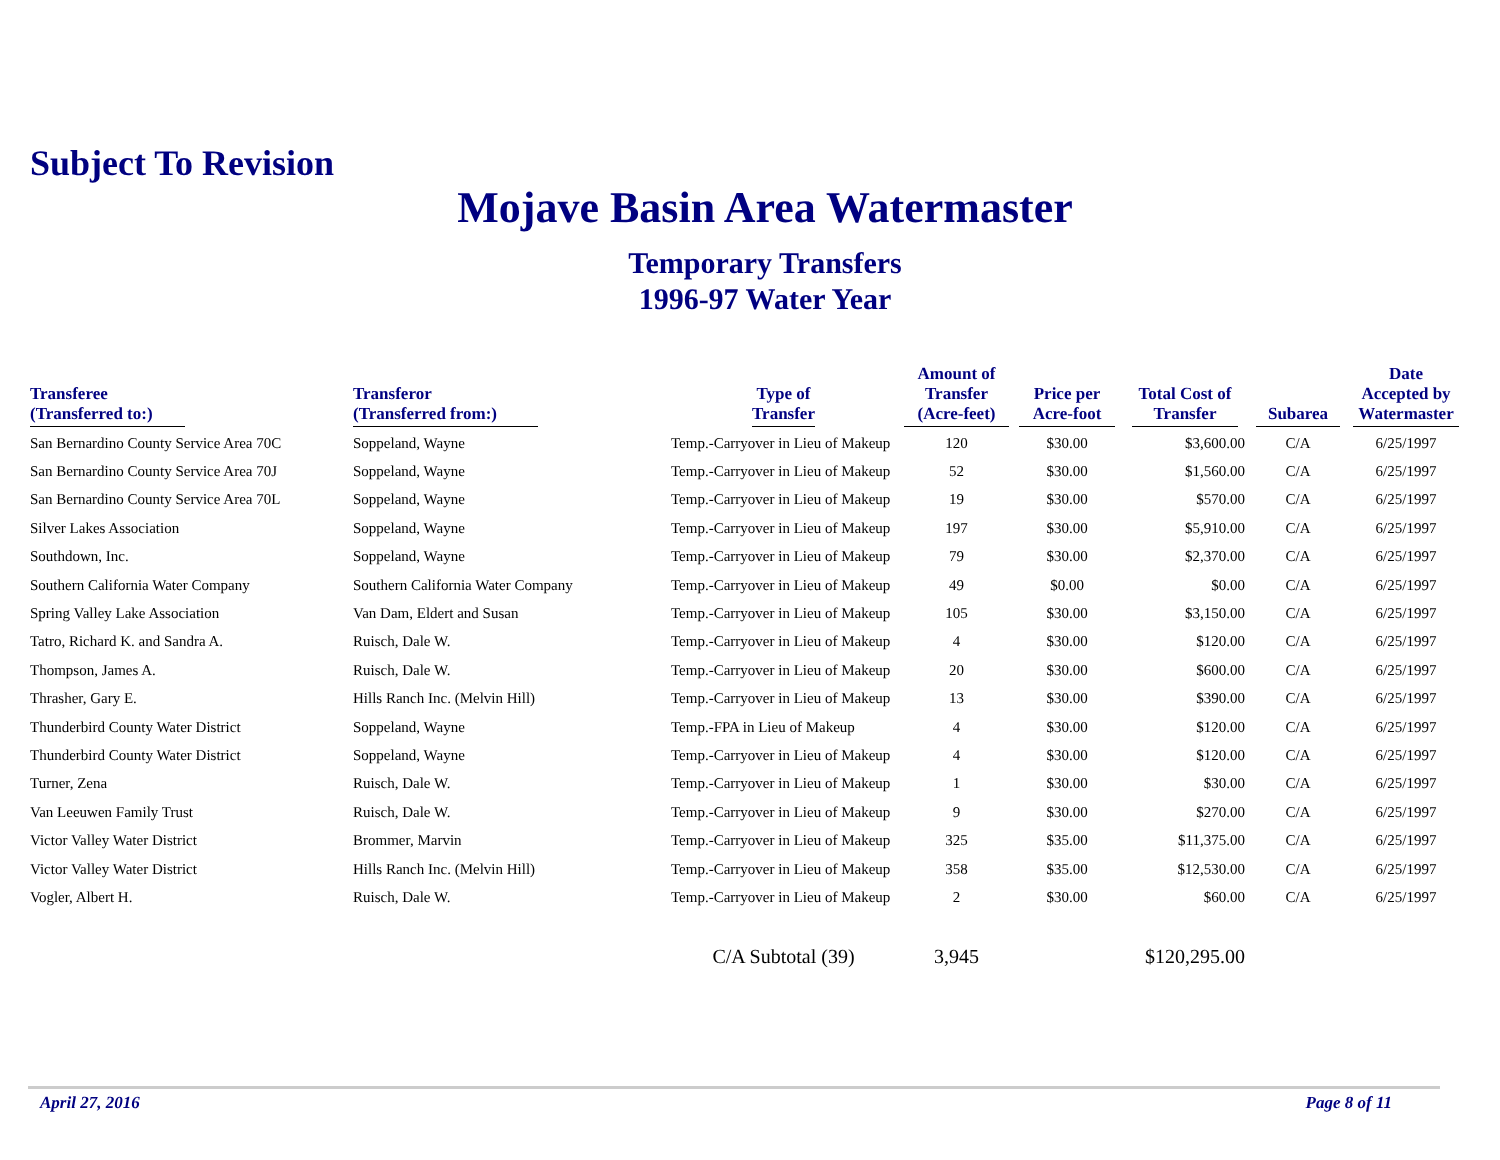Subject To Revision
Mojave Basin Area Watermaster
Temporary Transfers
1996-97 Water Year
| Transferee (Transferred to:) | Transferor (Transferred from:) | Type of Transfer | Amount of Transfer (Acre-feet) | Price per Acre-foot | Total Cost of Transfer | Subarea | Date Accepted by Watermaster |
| --- | --- | --- | --- | --- | --- | --- | --- |
| San Bernardino County Service Area 70C | Soppeland, Wayne | Temp.-Carryover in Lieu of Makeup | 120 | $30.00 | $3,600.00 | C/A | 6/25/1997 |
| San Bernardino County Service Area 70J | Soppeland, Wayne | Temp.-Carryover in Lieu of Makeup | 52 | $30.00 | $1,560.00 | C/A | 6/25/1997 |
| San Bernardino County Service Area 70L | Soppeland, Wayne | Temp.-Carryover in Lieu of Makeup | 19 | $30.00 | $570.00 | C/A | 6/25/1997 |
| Silver Lakes Association | Soppeland, Wayne | Temp.-Carryover in Lieu of Makeup | 197 | $30.00 | $5,910.00 | C/A | 6/25/1997 |
| Southdown, Inc. | Soppeland, Wayne | Temp.-Carryover in Lieu of Makeup | 79 | $30.00 | $2,370.00 | C/A | 6/25/1997 |
| Southern California Water Company | Southern California Water Company | Temp.-Carryover in Lieu of Makeup | 49 | $0.00 | $0.00 | C/A | 6/25/1997 |
| Spring Valley Lake Association | Van Dam, Eldert and Susan | Temp.-Carryover in Lieu of Makeup | 105 | $30.00 | $3,150.00 | C/A | 6/25/1997 |
| Tatro, Richard K. and Sandra A. | Ruisch, Dale W. | Temp.-Carryover in Lieu of Makeup | 4 | $30.00 | $120.00 | C/A | 6/25/1997 |
| Thompson, James A. | Ruisch, Dale W. | Temp.-Carryover in Lieu of Makeup | 20 | $30.00 | $600.00 | C/A | 6/25/1997 |
| Thrasher, Gary E. | Hills Ranch Inc. (Melvin Hill) | Temp.-Carryover in Lieu of Makeup | 13 | $30.00 | $390.00 | C/A | 6/25/1997 |
| Thunderbird County Water District | Soppeland, Wayne | Temp.-FPA in Lieu of Makeup | 4 | $30.00 | $120.00 | C/A | 6/25/1997 |
| Thunderbird County Water District | Soppeland, Wayne | Temp.-Carryover in Lieu of Makeup | 4 | $30.00 | $120.00 | C/A | 6/25/1997 |
| Turner, Zena | Ruisch, Dale W. | Temp.-Carryover in Lieu of Makeup | 1 | $30.00 | $30.00 | C/A | 6/25/1997 |
| Van Leeuwen Family Trust | Ruisch, Dale W. | Temp.-Carryover in Lieu of Makeup | 9 | $30.00 | $270.00 | C/A | 6/25/1997 |
| Victor Valley Water District | Brommer, Marvin | Temp.-Carryover in Lieu of Makeup | 325 | $35.00 | $11,375.00 | C/A | 6/25/1997 |
| Victor Valley Water District | Hills Ranch Inc. (Melvin Hill) | Temp.-Carryover in Lieu of Makeup | 358 | $35.00 | $12,530.00 | C/A | 6/25/1997 |
| Vogler, Albert H. | Ruisch, Dale W. | Temp.-Carryover in Lieu of Makeup | 2 | $30.00 | $60.00 | C/A | 6/25/1997 |
| | | C/A Subtotal (39) | 3,945 | | $120,295.00 | | |
April 27, 2016 Page 8 of 11